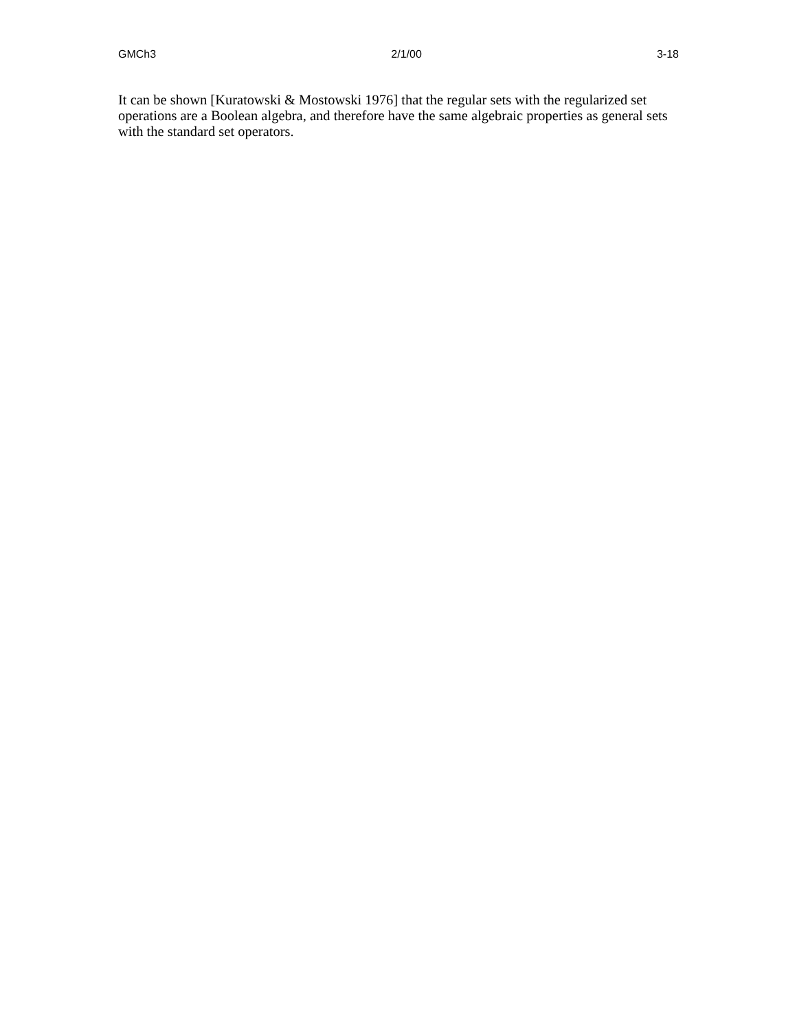GMCh3 2/1/00 3-18
It can be shown [Kuratowski & Mostowski 1976] that the regular sets with the regularized set operations are a Boolean algebra, and therefore have the same algebraic properties as general sets with the standard set operators.